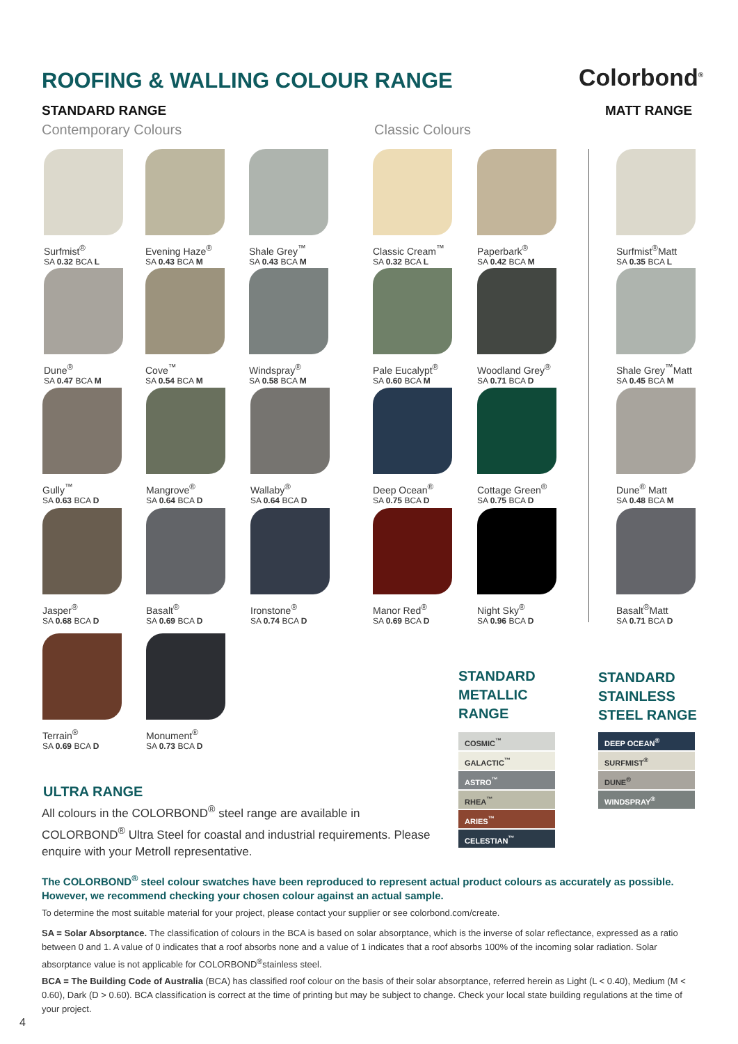ROOFING & WALLING COLOUR RANGE Colorbond<sup>®</sup>
STANDARD RANGE MATT RANGE
Contemporary Colours Classic Colours
Surfmist<sup>®</sup>
SA 0.32 BCA L
Evening Haze<sup>®</sup>
SA 0.43 BCA M
Shale Grey<sup>™</sup>
SA 0.43 BCA M
Classic Cream<sup>™</sup>
SA 0.32 BCA L
Paperbark<sup>®</sup>
SA 0.42 BCA M
Surfmist<sup>®</sup>Matt
SA 0.35 BCA L
Dune<sup>®</sup>
SA 0.47 BCA M
Cove<sup>™</sup>
SA 0.54 BCA M
Windspray<sup>®</sup>
SA 0.58 BCA M
Pale Eucalypt<sup>®</sup>
SA 0.60 BCA M
Woodland Grey<sup>®</sup>
SA 0.71 BCA D
Shale Grey<sup>™</sup>Matt
SA 0.45 BCA M
Gully<sup>™</sup>
SA 0.63 BCA D
Mangrove<sup>®</sup>
SA 0.64 BCA D
Wallaby<sup>®</sup>
SA 0.64 BCA D
Deep Ocean<sup>®</sup>
SA 0.75 BCA D
Cottage Green<sup>®</sup>
SA 0.75 BCA D
Dune<sup>®</sup> Matt
SA 0.48 BCA M
Jasper<sup>®</sup>
SA 0.68 BCA D
Basalt<sup>®</sup>
SA 0.69 BCA D
Ironstone<sup>®</sup>
SA 0.74 BCA D
Manor Red<sup>®</sup>
SA 0.69 BCA D
Night Sky<sup>®</sup>
SA 0.96 BCA D
Basalt<sup>®</sup>Matt
SA 0.71 BCA D
Terrain<sup>®</sup>
SA 0.69 BCA D
Monument<sup>®</sup>
SA 0.73 BCA D
STANDARD
METALLIC
RANGE
STANDARD
STAINLESS
STEEL RANGE
COSMIC<sup>™</sup>
GALACTIC<sup>™</sup>
ASTRO<sup>™</sup>
RHEA<sup>™</sup>
ARIES<sup>™</sup>
CELESTIAN<sup>™</sup>
DEEP OCEAN<sup>®</sup>
SURFMIST<sup>®</sup>
DUNE<sup>®</sup>
WINDSPRAY<sup>®</sup>
ULTRA RANGE
All colours in the COLORBOND<sup>®</sup> steel range are available in COLORBOND<sup>®</sup> Ultra Steel for coastal and industrial requirements. Please enquire with your Metroll representative.
The COLORBOND<sup>®</sup> steel colour swatches have been reproduced to represent actual product colours as accurately as possible. However, we recommend checking your chosen colour against an actual sample.
To determine the most suitable material for your project, please contact your supplier or see colorbond.com/create.
SA = Solar Absorptance. The classification of colours in the BCA is based on solar absorptance, which is the inverse of solar reflectance, expressed as a ratio between 0 and 1. A value of 0 indicates that a roof absorbs none and a value of 1 indicates that a roof absorbs 100% of the incoming solar radiation. Solar absorptance value is not applicable for COLORBOND<sup>®</sup>stainless steel.
BCA = The Building Code of Australia (BCA) has classified roof colour on the basis of their solar absorptance, referred herein as Light (L < 0.40), Medium (M < 0.60), Dark (D > 0.60). BCA classification is correct at the time of printing but may be subject to change. Check your local state building regulations at the time of your project.
4